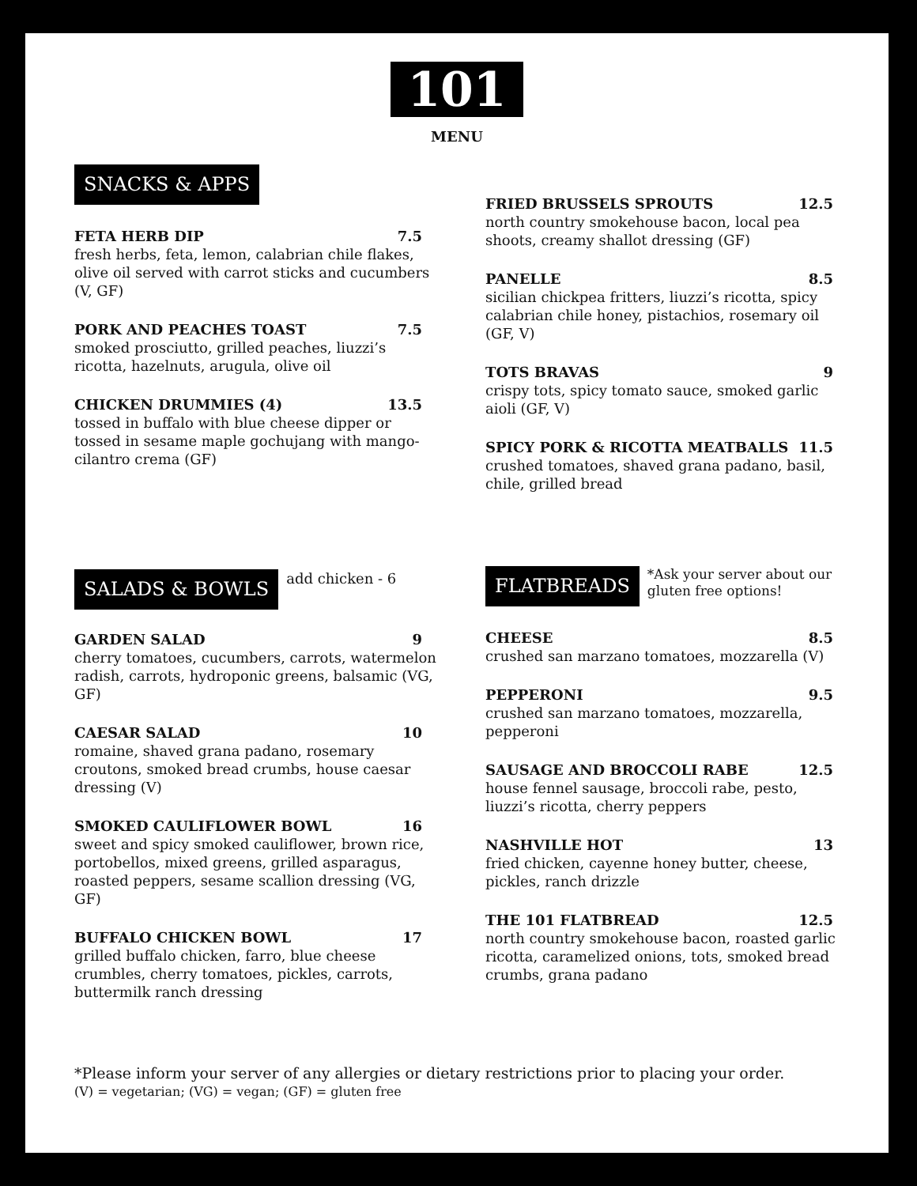101
MENU
SNACKS & APPS
FETA HERB DIP 7.5
fresh herbs, feta, lemon, calabrian chile flakes, olive oil served with carrot sticks and cucumbers (V, GF)
PORK AND PEACHES TOAST 7.5
smoked prosciutto, grilled peaches, liuzzi’s ricotta, hazelnuts, arugula, olive oil
CHICKEN DRUMMIES (4) 13.5
tossed in buffalo with blue cheese dipper or tossed in sesame maple gochujang with mango-cilantro crema (GF)
FRIED BRUSSELS SPROUTS 12.5
north country smokehouse bacon, local pea shoots, creamy shallot dressing (GF)
PANELLE 8.5
sicilian chickpea fritters, liuzzi’s ricotta, spicy calabrian chile honey, pistachios, rosemary oil (GF, V)
TOTS BRAVAS 9
crispy tots, spicy tomato sauce, smoked garlic aioli (GF, V)
SPICY PORK & RICOTTA MEATBALLS 11.5
crushed tomatoes, shaved grana padano, basil, chile, grilled bread
SALADS & BOWLS add chicken - 6
GARDEN SALAD 9
cherry tomatoes, cucumbers, carrots, watermelon radish, carrots, hydroponic greens, balsamic (VG, GF)
CAESAR SALAD 10
romaine, shaved grana padano, rosemary croutons, smoked bread crumbs, house caesar dressing (V)
SMOKED CAULIFLOWER BOWL 16
sweet and spicy smoked cauliflower, brown rice, portobellos, mixed greens, grilled asparagus, roasted peppers, sesame scallion dressing (VG, GF)
BUFFALO CHICKEN BOWL 17
grilled buffalo chicken, farro, blue cheese crumbles, cherry tomatoes, pickles, carrots, buttermilk ranch dressing
FLATBREADS *Ask your server about our gluten free options!
CHEESE 8.5
crushed san marzano tomatoes, mozzarella (V)
PEPPERONI 9.5
crushed san marzano tomatoes, mozzarella, pepperoni
SAUSAGE AND BROCCOLI RABE 12.5
house fennel sausage, broccoli rabe, pesto, liuzzi’s ricotta, cherry peppers
NASHVILLE HOT 13
fried chicken, cayenne honey butter, cheese, pickles, ranch drizzle
THE 101 FLATBREAD 12.5
north country smokehouse bacon, roasted garlic ricotta, caramelized onions, tots, smoked bread crumbs, grana padano
*Please inform your server of any allergies or dietary restrictions prior to placing your order.
(V) = vegetarian; (VG) = vegan; (GF) = gluten free